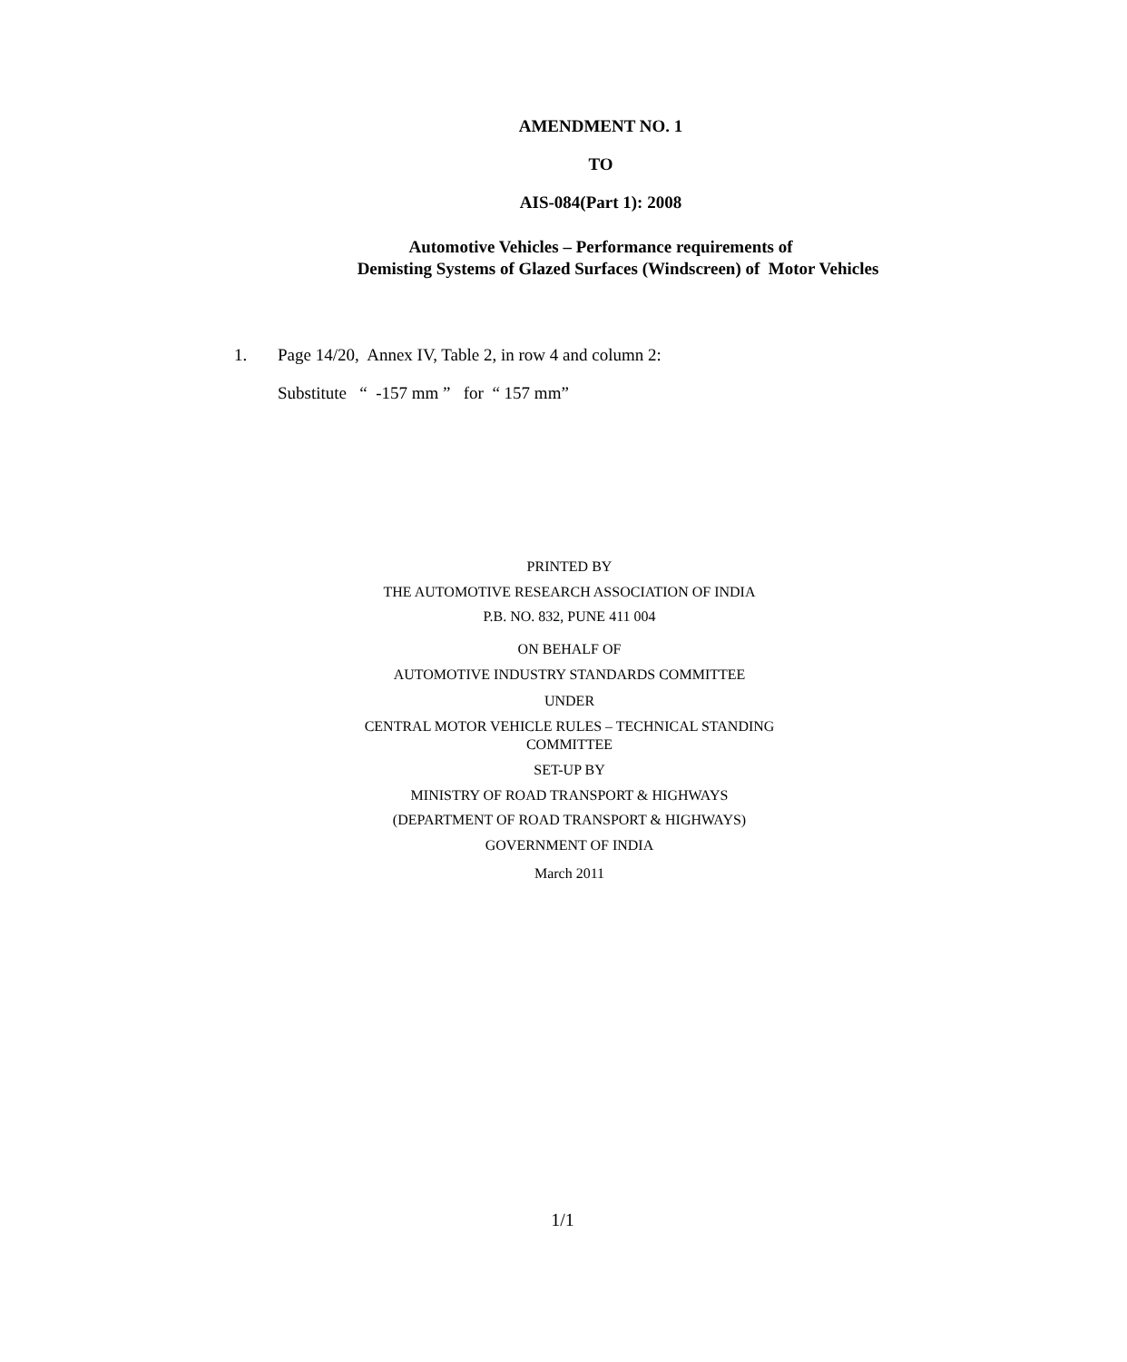AMENDMENT NO. 1
TO
AIS-084(Part 1): 2008
Automotive Vehicles – Performance requirements of
Demisting Systems of Glazed Surfaces (Windscreen) of Motor Vehicles
1. Page 14/20, Annex IV, Table 2, in row 4 and column 2:
Substitute “ -157 mm ” for “ 157 mm”
PRINTED BY
THE AUTOMOTIVE RESEARCH ASSOCIATION OF INDIA
P.B. NO. 832, PUNE 411 004
ON BEHALF OF
AUTOMOTIVE INDUSTRY STANDARDS COMMITTEE
UNDER
CENTRAL MOTOR VEHICLE RULES – TECHNICAL STANDING COMMITTEE
SET-UP BY
MINISTRY OF ROAD TRANSPORT & HIGHWAYS
(DEPARTMENT OF ROAD TRANSPORT & HIGHWAYS)
GOVERNMENT OF INDIA
March 2011
1/1